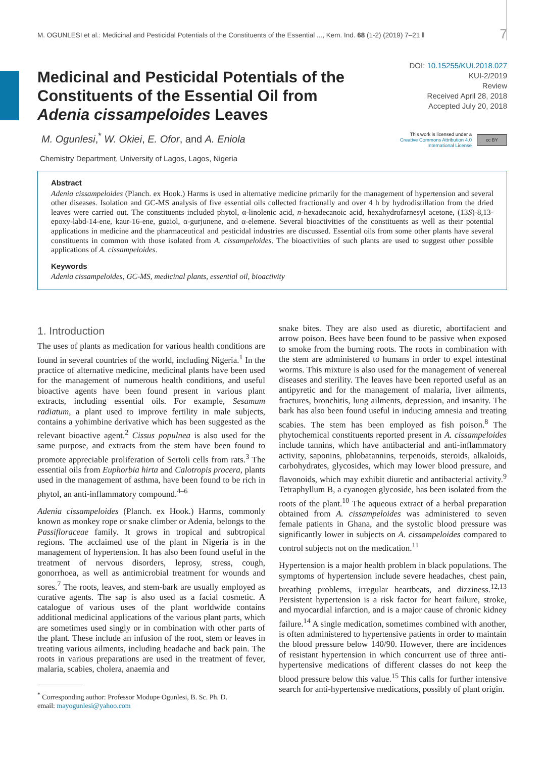M. OGUNLESI et al.: Medicinal and Pesticidal Potentials of the Constituents of the Essential ..., Kem. Ind. 68 (1-2) (2019) 7–21 ‖ 7
DOI: 10.15255/KUI.2018.027
KUI-2/2019
Review
Received April 28, 2018
Accepted July 20, 2018
This work is licensed under a
Creative Commons Attribution 4.0
International License
cc BY
Medicinal and Pesticidal Potentials of the Constituents of the Essential Oil from Adenia cissampeloides Leaves
M. Ogunlesi,<sup>*</sup> W. Okiei, E. Ofor, and A. Eniola
Chemistry Department, University of Lagos, Lagos, Nigeria
Abstract
Adenia cissampeloides (Planch. ex Hook.) Harms is used in alternative medicine primarily for the management of hypertension and several other diseases. Isolation and GC-MS analysis of five essential oils collected fractionally and over 4 h by hydrodistillation from the dried leaves were carried out. The constituents included phytol, α-linolenic acid, n-hexadecanoic acid, hexahydrofarnesyl acetone, (13S)-8,13-epoxy-labd-14-ene, kaur-16-ene, guaiol, α-gurjunene, and α-elemene. Several bioactivities of the constituents as well as their potential applications in medicine and the pharmaceutical and pesticidal industries are discussed. Essential oils from some other plants have several constituents in common with those isolated from A. cissampeloides. The bioactivities of such plants are used to suggest other possible applications of A. cissampeloides.
Keywords
Adenia cissampeloides, GC-MS, medicinal plants, essential oil, bioactivity
1. Introduction
The uses of plants as medication for various health conditions are found in several countries of the world, including Nigeria.<sup>1</sup> In the practice of alternative medicine, medicinal plants have been used for the management of numerous health conditions, and useful bioactive agents have been found present in various plant extracts, including essential oils. For example, Sesamum radiatum, a plant used to improve fertility in male subjects, contains a yohimbine derivative which has been suggested as the relevant bioactive agent.<sup>2</sup> Cissus populnea is also used for the same purpose, and extracts from the stem have been found to promote appreciable proliferation of Sertoli cells from rats.<sup>3</sup> The essential oils from Euphorbia hirta and Calotropis procera, plants used in the management of asthma, have been found to be rich in phytol, an anti-inflammatory compound.<sup>4–6</sup>
Adenia cissampeloides (Planch. ex Hook.) Harms, commonly known as monkey rope or snake climber or Adenia, belongs to the Passifloraceae family. It grows in tropical and subtropical regions. The acclaimed use of the plant in Nigeria is in the management of hypertension. It has also been found useful in the treatment of nervous disorders, leprosy, stress, cough, gonorrhoea, as well as antimicrobial treatment for wounds and sores.<sup>7</sup> The roots, leaves, and stem-bark are usually employed as curative agents. The sap is also used as a facial cosmetic. A catalogue of various uses of the plant worldwide contains additional medicinal applications of the various plant parts, which are sometimes used singly or in combination with other parts of the plant. These include an infusion of the root, stem or leaves in treating various ailments, including headache and back pain. The roots in various preparations are used in the treatment of fever, malaria, scabies, cholera, anaemia and
<sup>*</sup> Corresponding author: Professor Modupe Ogunlesi, B. Sc. Ph. D.
email: mayogunlesi@yahoo.com
snake bites. They are also used as diuretic, abortifacient and arrow poison. Bees have been found to be passive when exposed to smoke from the burning roots. The roots in combination with the stem are administered to humans in order to expel intestinal worms. This mixture is also used for the management of venereal diseases and sterility. The leaves have been reported useful as an antipyretic and for the management of malaria, liver ailments, fractures, bronchitis, lung ailments, depression, and insanity. The bark has also been found useful in inducing amnesia and treating scabies. The stem has been employed as fish poison.<sup>8</sup> The phytochemical constituents reported present in A. cissampeloides include tannins, which have antibacterial and anti-inflammatory activity, saponins, phlobatannins, terpenoids, steroids, alkaloids, carbohydrates, glycosides, which may lower blood pressure, and flavonoids, which may exhibit diuretic and antibacterial activity.<sup>9</sup> Tetraphyllum B, a cyanogen glycoside, has been isolated from the roots of the plant.<sup>10</sup> The aqueous extract of a herbal preparation obtained from A. cissampeloides was administered to seven female patients in Ghana, and the systolic blood pressure was significantly lower in subjects on A. cissampeloides compared to control subjects not on the medication.<sup>11</sup>
Hypertension is a major health problem in black populations. The symptoms of hypertension include severe headaches, chest pain, breathing problems, irregular heartbeats, and dizziness.<sup>12,13</sup> Persistent hypertension is a risk factor for heart failure, stroke, and myocardial infarction, and is a major cause of chronic kidney failure.<sup>14</sup> A single medication, sometimes combined with another, is often administered to hypertensive patients in order to maintain the blood pressure below 140/90. However, there are incidences of resistant hypertension in which concurrent use of three anti-hypertensive medications of different classes do not keep the blood pressure below this value.<sup>15</sup> This calls for further intensive search for anti-hypertensive medications, possibly of plant origin.